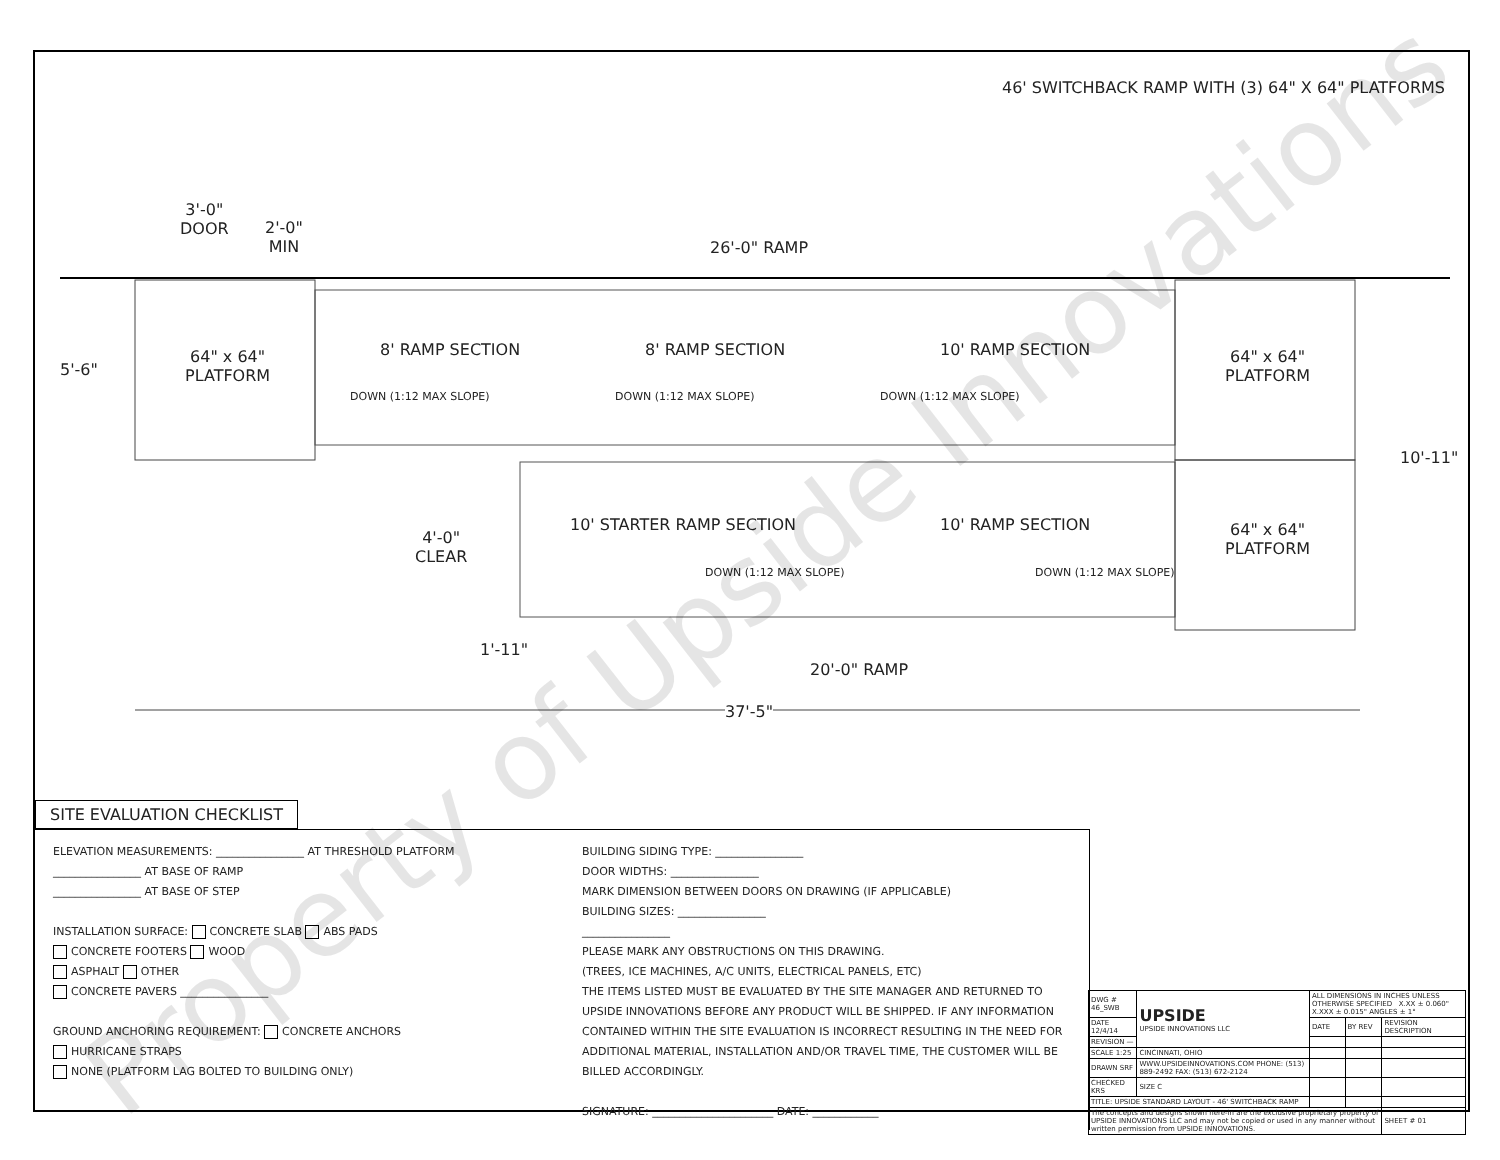46' SWITCHBACK RAMP WITH (3) 64" X 64" PLATFORMS
3'-0"
DOOR
2'-0"
MIN
26'-0" RAMP
5'-6"
64" x 64"
PLATFORM
8' RAMP SECTION 8' RAMP SECTION 10' RAMP SECTION
64" x 64"
PLATFORM
DOWN (1:12 MAX SLOPE) DOWN (1:12 MAX SLOPE) DOWN (1:12 MAX SLOPE)
10'-11"
4'-0"
CLEAR
10' STARTER RAMP SECTION 10' RAMP SECTION
64" x 64"
PLATFORM
DOWN (1:12 MAX SLOPE) DOWN (1:12 MAX SLOPE)
1'-11"
20'-0" RAMP
37'-5"
SITE EVALUATION CHECKLIST
ELEVATION MEASUREMENTS: ________________ AT THRESHOLD PLATFORM
________________ AT BASE OF RAMP
________________ AT BASE OF STEP
INSTALLATION SURFACE: CONCRETE SLAB ABS PADS
CONCRETE FOOTERS WOOD
ASPHALT OTHER
CONCRETE PAVERS ________________
GROUND ANCHORING REQUIREMENT: CONCRETE ANCHORS
HURRICANE STRAPS
NONE (PLATFORM LAG BOLTED TO BUILDING ONLY)
BUILDING SIDING TYPE: ________________
DOOR WIDTHS: ________________
MARK DIMENSION BETWEEN DOORS ON DRAWING (IF APPLICABLE)
BUILDING SIZES: ________________
________________
PLEASE MARK ANY OBSTRUCTIONS ON THIS DRAWING.
(TREES, ICE MACHINES, A/C UNITS, ELECTRICAL PANELS, ETC)
THE ITEMS LISTED MUST BE EVALUATED BY THE SITE MANAGER AND RETURNED TO UPSIDE INNOVATIONS BEFORE ANY PRODUCT WILL BE SHIPPED. IF ANY INFORMATION CONTAINED WITHIN THE SITE EVALUATION IS INCORRECT RESULTING IN THE NEED FOR ADDITIONAL MATERIAL, INSTALLATION AND/OR TRAVEL TIME, THE CUSTOMER WILL BE BILLED ACCORDINGLY.
SIGNATURE: ______________________ DATE: ____________
| DWG # 46_SWB | UPSIDE UPSIDE INNOVATIONS LLC | ALL DIMENSIONS IN INCHES UNLESS OTHERWISE SPECIFIED X.XX ± 0.060" X.XXX ± 0.015" ANGLES ± 1° | | |
| DATE 12/4/14 | | DATE | BY REV | REVISION DESCRIPTION |
| REVISION — | | | | |
| SCALE 1:25 | CINCINNATI, OHIO | | | |
| DRAWN SRF | WWW.UPSIDEINNOVATIONS.COM PHONE: (513) 889-2492 FAX: (513) 672-2124 | | | |
| CHECKED KRS | SIZE C | | | |
| TITLE: UPSIDE STANDARD LAYOUT - 46' SWITCHBACK RAMP | | | | |
| The concepts and designs shown here-in are the exclusive proprietary property of UPSIDE INNOVATIONS LLC and may not be copied or used in any manner without written permission from UPSIDE INNOVATIONS. | | | | SHEET # 01 |
Property of Upside Innovations